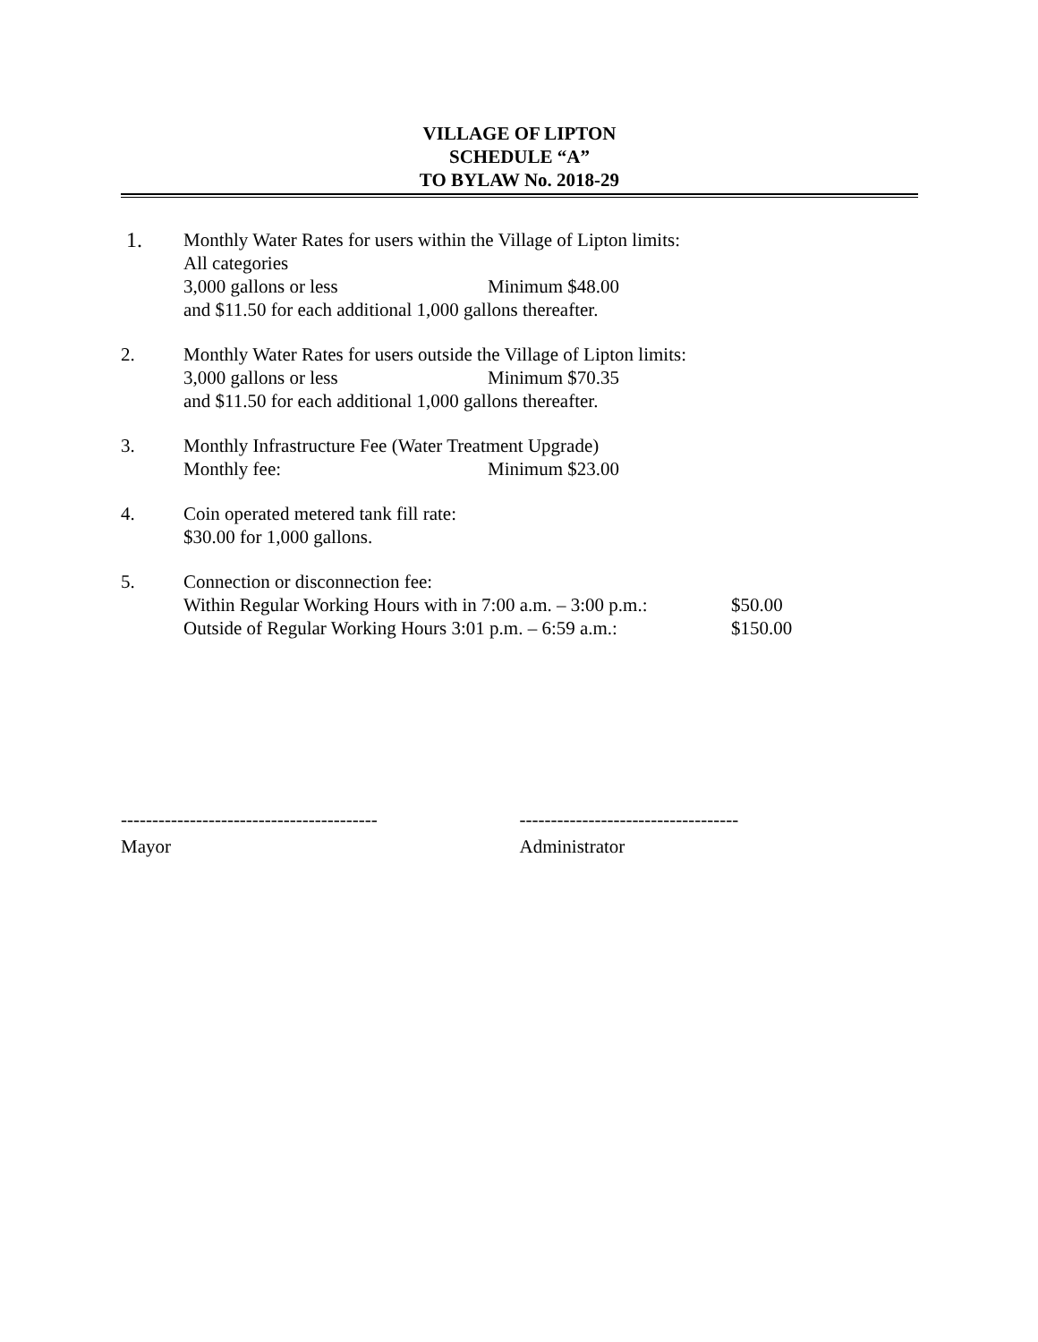VILLAGE OF LIPTON
SCHEDULE “A”
TO BYLAW No. 2018-29
1. Monthly Water Rates for users within the Village of Lipton limits:
All categories
3,000 gallons or less Minimum $48.00
and $11.50 for each additional 1,000 gallons thereafter.
2. Monthly Water Rates for users outside the Village of Lipton limits:
3,000 gallons or less Minimum $70.35
and $11.50 for each additional 1,000 gallons thereafter.
3. Monthly Infrastructure Fee (Water Treatment Upgrade)
Monthly fee: Minimum $23.00
4. Coin operated metered tank fill rate:
$30.00 for 1,000 gallons.
5. Connection or disconnection fee:
Within Regular Working Hours with in 7:00 a.m. – 3:00 p.m.: $50.00
Outside of Regular Working Hours 3:01 p.m. – 6:59 a.m.: $150.00
-----------------------------------------
Mayor
-----------------------------------
Administrator